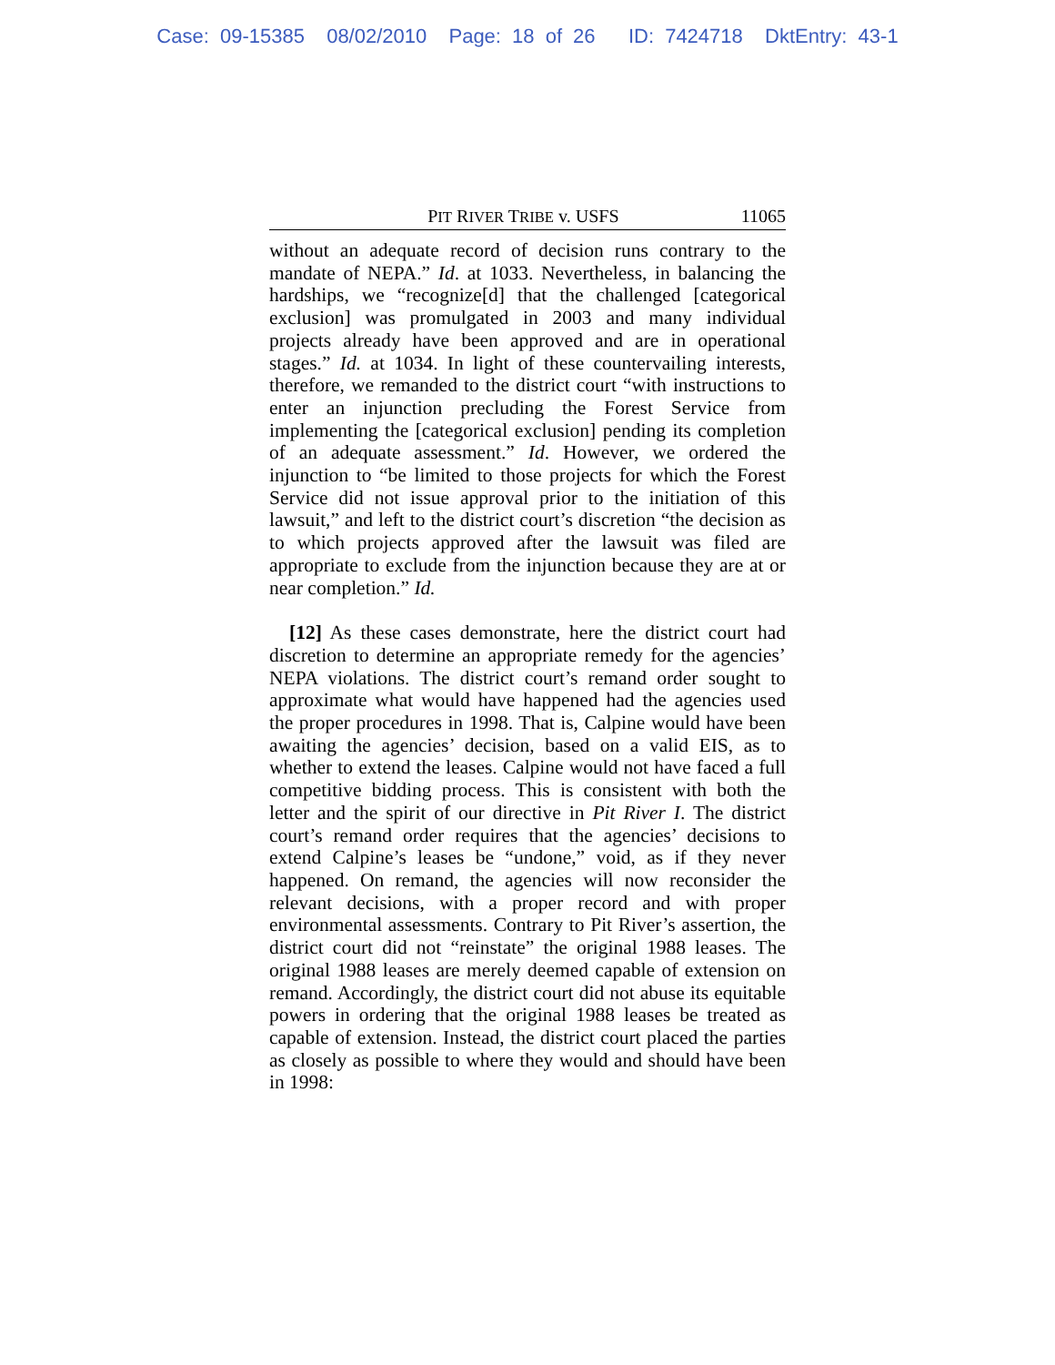Case: 09-15385 08/02/2010 Page: 18 of 26 ID: 7424718 DktEntry: 43-1
PIT RIVER TRIBE v. USFS 11065
without an adequate record of decision runs contrary to the mandate of NEPA.” Id. at 1033. Nevertheless, in balancing the hardships, we “recognize[d] that the challenged [categorical exclusion] was promulgated in 2003 and many individual projects already have been approved and are in operational stages.” Id. at 1034. In light of these countervailing interests, therefore, we remanded to the district court “with instructions to enter an injunction precluding the Forest Service from implementing the [categorical exclusion] pending its completion of an adequate assessment.” Id. However, we ordered the injunction to “be limited to those projects for which the Forest Service did not issue approval prior to the initiation of this lawsuit,” and left to the district court’s discretion “the decision as to which projects approved after the lawsuit was filed are appropriate to exclude from the injunction because they are at or near completion.” Id.
[12] As these cases demonstrate, here the district court had discretion to determine an appropriate remedy for the agencies’ NEPA violations. The district court’s remand order sought to approximate what would have happened had the agencies used the proper procedures in 1998. That is, Calpine would have been awaiting the agencies’ decision, based on a valid EIS, as to whether to extend the leases. Calpine would not have faced a full competitive bidding process. This is consistent with both the letter and the spirit of our directive in Pit River I. The district court’s remand order requires that the agencies’ decisions to extend Calpine’s leases be “undone,” void, as if they never happened. On remand, the agencies will now reconsider the relevant decisions, with a proper record and with proper environmental assessments. Contrary to Pit River’s assertion, the district court did not “reinstate” the original 1988 leases. The original 1988 leases are merely deemed capable of extension on remand. Accordingly, the district court did not abuse its equitable powers in ordering that the original 1988 leases be treated as capable of extension. Instead, the district court placed the parties as closely as possible to where they would and should have been in 1998: